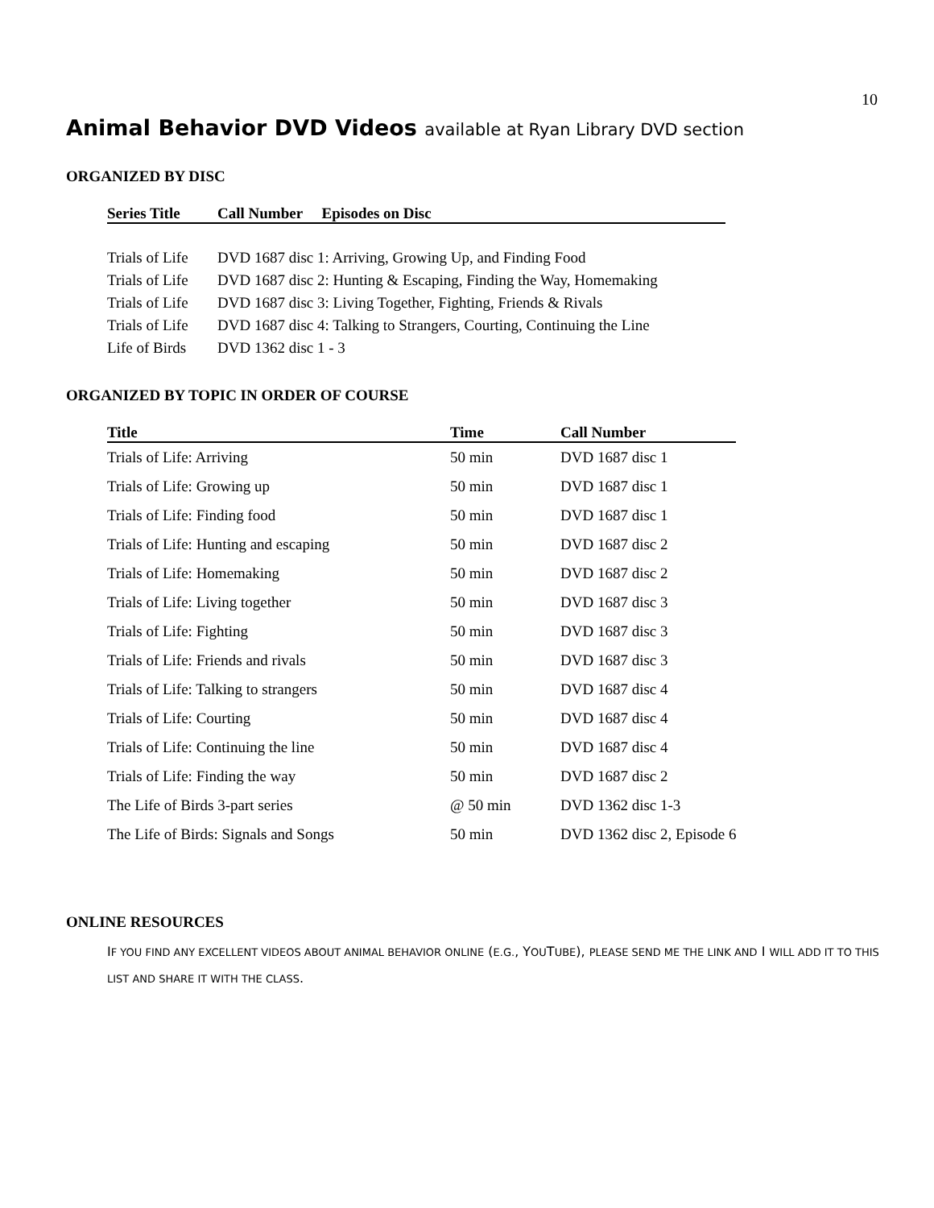10
Animal Behavior DVD Videos available at Ryan Library DVD section
ORGANIZED BY DISC
| Series Title | Call Number Episodes on Disc |
| --- | --- |
| Trials of Life | DVD 1687 disc 1: Arriving, Growing Up, and Finding Food |
| Trials of Life | DVD 1687 disc 2: Hunting & Escaping, Finding the Way, Homemaking |
| Trials of Life | DVD 1687 disc 3: Living Together, Fighting, Friends & Rivals |
| Trials of Life | DVD 1687 disc 4: Talking to Strangers, Courting, Continuing the Line |
| Life of Birds | DVD 1362 disc 1 - 3 |
ORGANIZED BY TOPIC IN ORDER OF COURSE
| Title | Time | Call Number |
| --- | --- | --- |
| Trials of Life: Arriving | 50 min | DVD 1687 disc 1 |
| Trials of Life: Growing up | 50 min | DVD 1687 disc 1 |
| Trials of Life: Finding food | 50 min | DVD 1687 disc 1 |
| Trials of Life: Hunting and escaping | 50 min | DVD 1687 disc 2 |
| Trials of Life: Homemaking | 50 min | DVD 1687 disc 2 |
| Trials of Life: Living together | 50 min | DVD 1687 disc 3 |
| Trials of Life: Fighting | 50 min | DVD 1687 disc 3 |
| Trials of Life: Friends and rivals | 50 min | DVD 1687 disc 3 |
| Trials of Life: Talking to strangers | 50 min | DVD 1687 disc 4 |
| Trials of Life: Courting | 50 min | DVD 1687 disc 4 |
| Trials of Life: Continuing the line | 50 min | DVD 1687 disc 4 |
| Trials of Life: Finding the way | 50 min | DVD 1687 disc 2 |
| The Life of Birds 3-part series | @ 50 min | DVD 1362 disc 1-3 |
| The Life of Birds: Signals and Songs | 50 min | DVD 1362 disc 2, Episode 6 |
ONLINE RESOURCES
IF YOU FIND ANY EXCELLENT VIDEOS ABOUT ANIMAL BEHAVIOR ONLINE (E.G., YOUTUBE), PLEASE SEND ME THE LINK AND I WILL ADD IT TO THIS LIST AND SHARE IT WITH THE CLASS.